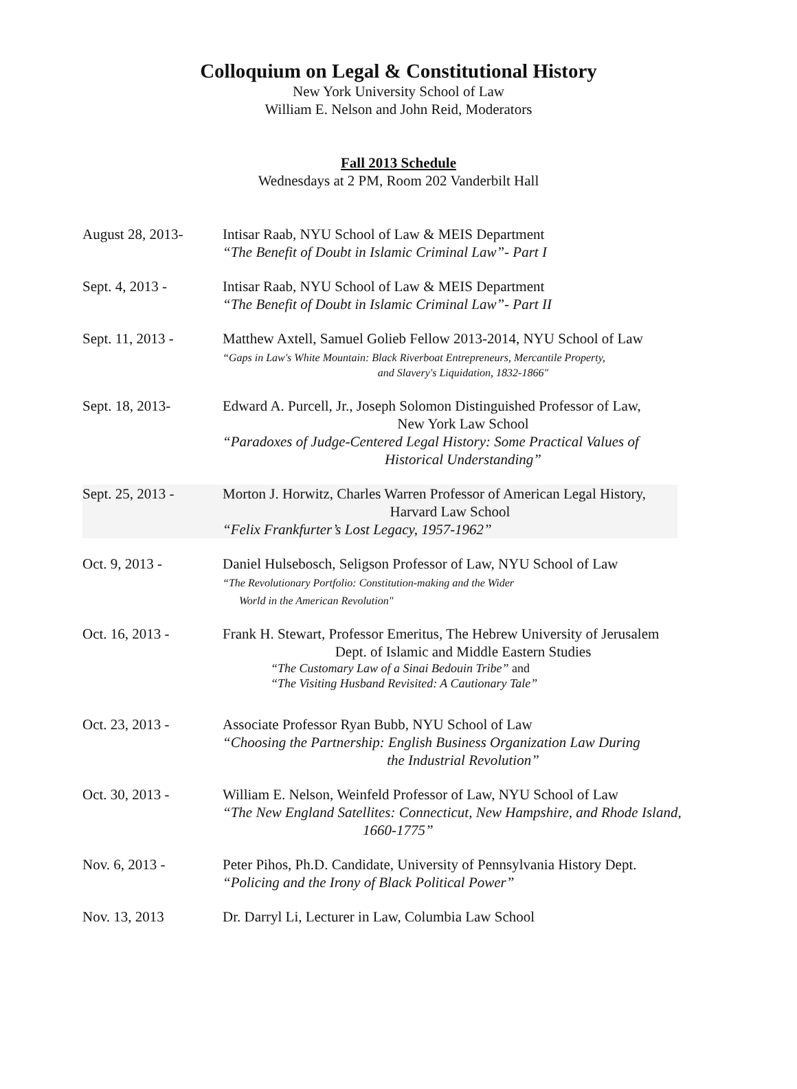Colloquium on Legal & Constitutional History
New York University School of Law
William E. Nelson and John Reid, Moderators
Fall 2013 Schedule
Wednesdays at 2 PM, Room 202 Vanderbilt Hall
August 28, 2013- Intisar Raab, NYU School of Law & MEIS Department
“The Benefit of Doubt in Islamic Criminal Law”- Part I
Sept. 4, 2013 - Intisar Raab, NYU School of Law & MEIS Department
“The Benefit of Doubt in Islamic Criminal Law”- Part II
Sept. 11, 2013 - Matthew Axtell, Samuel Golieb Fellow 2013-2014, NYU School of Law
“Gaps in Law's White Mountain: Black Riverboat Entrepreneurs, Mercantile Property,
and Slavery's Liquidation, 1832-1866"
Sept. 18, 2013- Edward A. Purcell, Jr., Joseph Solomon Distinguished Professor of Law,
New York Law School
“Paradoxes of Judge-Centered Legal History: Some Practical Values of
Historical Understanding”
Sept. 25, 2013 - Morton J. Horwitz, Charles Warren Professor of American Legal History,
Harvard Law School
“Felix Frankfurter’s Lost Legacy, 1957-1962”
Oct. 9, 2013 - Daniel Hulsebosch, Seligson Professor of Law, NYU School of Law
“The Revolutionary Portfolio: Constitution-making and the Wider
World in the American Revolution"
Oct. 16, 2013 - Frank H. Stewart, Professor Emeritus, The Hebrew University of Jerusalem
Dept. of Islamic and Middle Eastern Studies
“The Customary Law of a Sinai Bedouin Tribe” and
“The Visiting Husband Revisited: A Cautionary Tale”
Oct. 23, 2013 - Associate Professor Ryan Bubb, NYU School of Law
“Choosing the Partnership: English Business Organization Law During
the Industrial Revolution”
Oct. 30, 2013 - William E. Nelson, Weinfeld Professor of Law, NYU School of Law
“The New England Satellites: Connecticut, New Hampshire, and Rhode Island,
1660-1775”
Nov. 6, 2013 - Peter Pihos, Ph.D. Candidate, University of Pennsylvania History Dept.
“Policing and the Irony of Black Political Power”
Nov. 13, 2013 Dr. Darryl Li, Lecturer in Law, Columbia Law School